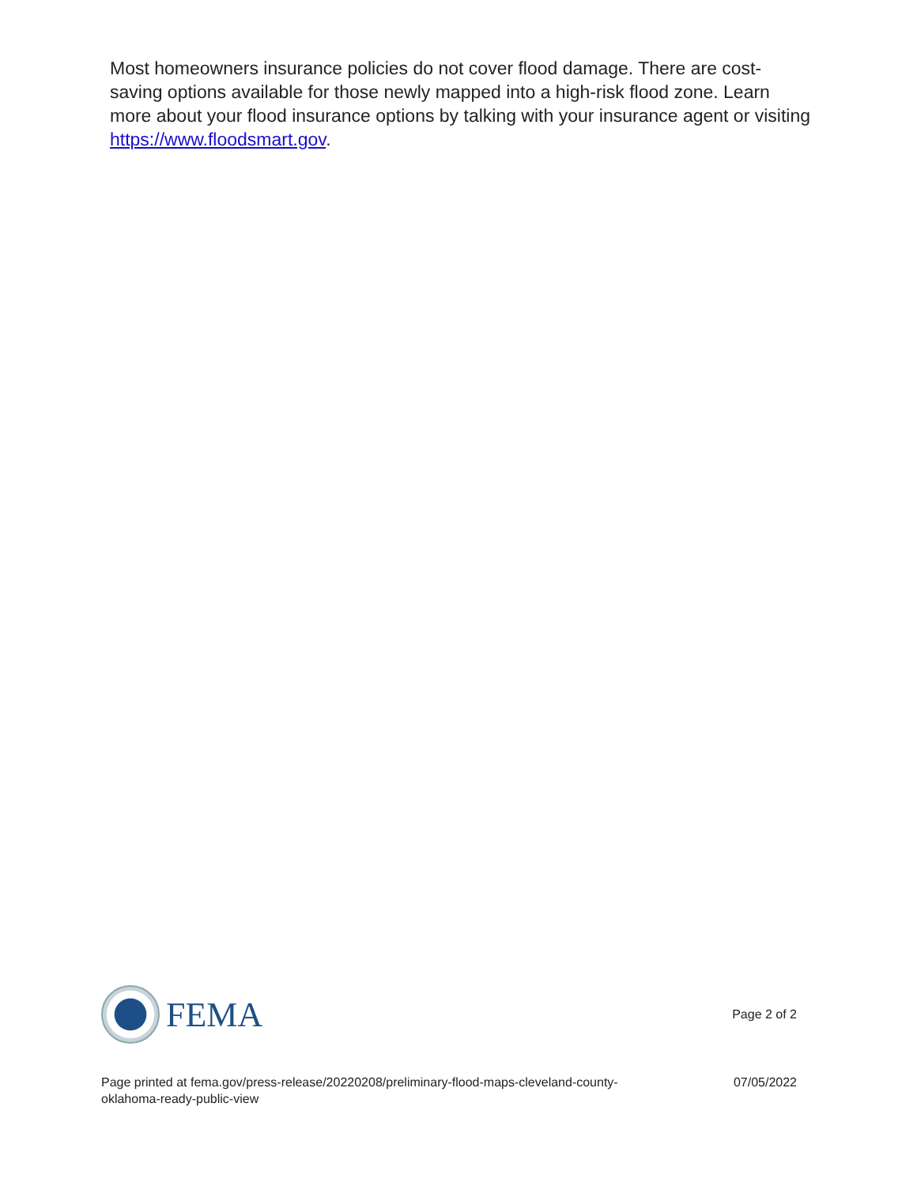Most homeowners insurance policies do not cover flood damage. There are cost-saving options available for those newly mapped into a high-risk flood zone. Learn more about your flood insurance options by talking with your insurance agent or visiting https://www.floodsmart.gov.
FEMA
Page 2 of 2
Page printed at fema.gov/press-release/20220208/preliminary-flood-maps-cleveland-county-oklahoma-ready-public-view
07/05/2022